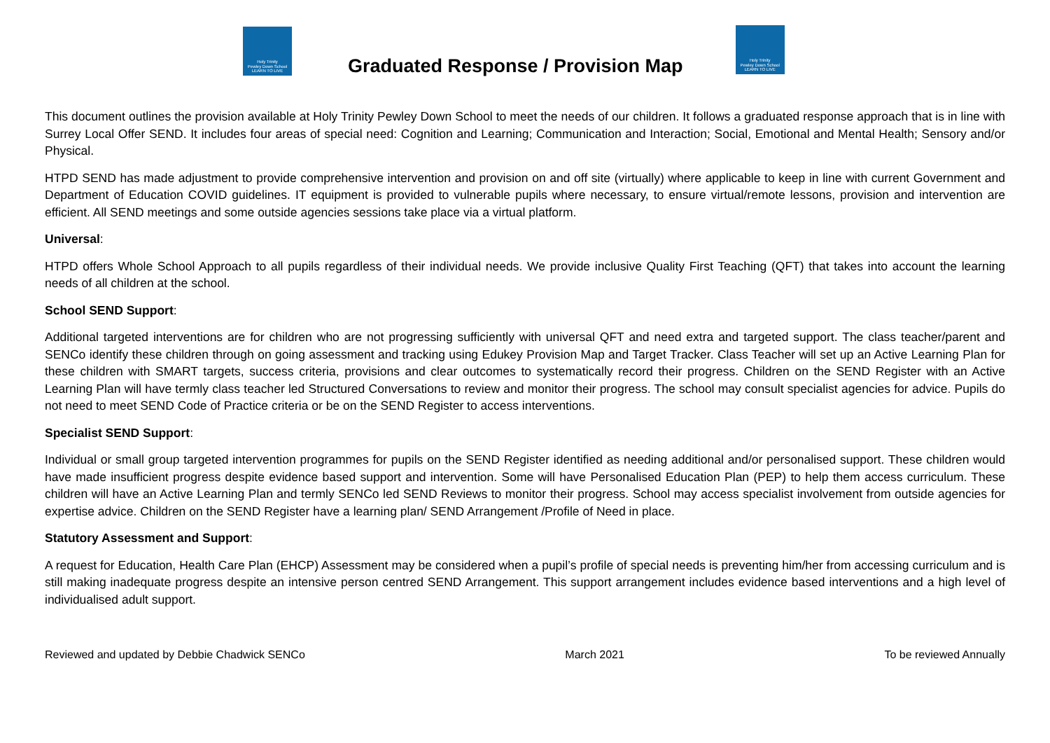Holy Trinity
Pewley Down School
LEARN TO LIVE
Graduated Response / Provision Map
Holy Trinity
Pewley Down School
LEARN TO LIVE
This document outlines the provision available at Holy Trinity Pewley Down School to meet the needs of our children. It follows a graduated response approach that is in line with Surrey Local Offer SEND. It includes four areas of special need: Cognition and Learning; Communication and Interaction; Social, Emotional and Mental Health; Sensory and/or Physical.
HTPD SEND has made adjustment to provide comprehensive intervention and provision on and off site (virtually) where applicable to keep in line with current Government and Department of Education COVID guidelines. IT equipment is provided to vulnerable pupils where necessary, to ensure virtual/remote lessons, provision and intervention are efficient. All SEND meetings and some outside agencies sessions take place via a virtual platform.
Universal:
HTPD offers Whole School Approach to all pupils regardless of their individual needs. We provide inclusive Quality First Teaching (QFT) that takes into account the learning needs of all children at the school.
School SEND Support:
Additional targeted interventions are for children who are not progressing sufficiently with universal QFT and need extra and targeted support. The class teacher/parent and SENCo identify these children through on going assessment and tracking using Edukey Provision Map and Target Tracker. Class Teacher will set up an Active Learning Plan for these children with SMART targets, success criteria, provisions and clear outcomes to systematically record their progress. Children on the SEND Register with an Active Learning Plan will have termly class teacher led Structured Conversations to review and monitor their progress. The school may consult specialist agencies for advice. Pupils do not need to meet SEND Code of Practice criteria or be on the SEND Register to access interventions.
Specialist SEND Support:
Individual or small group targeted intervention programmes for pupils on the SEND Register identified as needing additional and/or personalised support. These children would have made insufficient progress despite evidence based support and intervention. Some will have Personalised Education Plan (PEP) to help them access curriculum. These children will have an Active Learning Plan and termly SENCo led SEND Reviews to monitor their progress. School may access specialist involvement from outside agencies for expertise advice. Children on the SEND Register have a learning plan/ SEND Arrangement /Profile of Need in place.
Statutory Assessment and Support:
A request for Education, Health Care Plan (EHCP) Assessment may be considered when a pupil’s profile of special needs is preventing him/her from accessing curriculum and is still making inadequate progress despite an intensive person centred SEND Arrangement. This support arrangement includes evidence based interventions and a high level of individualised adult support.
Reviewed and updated by Debbie Chadwick SENCo March 2021 To be reviewed Annually